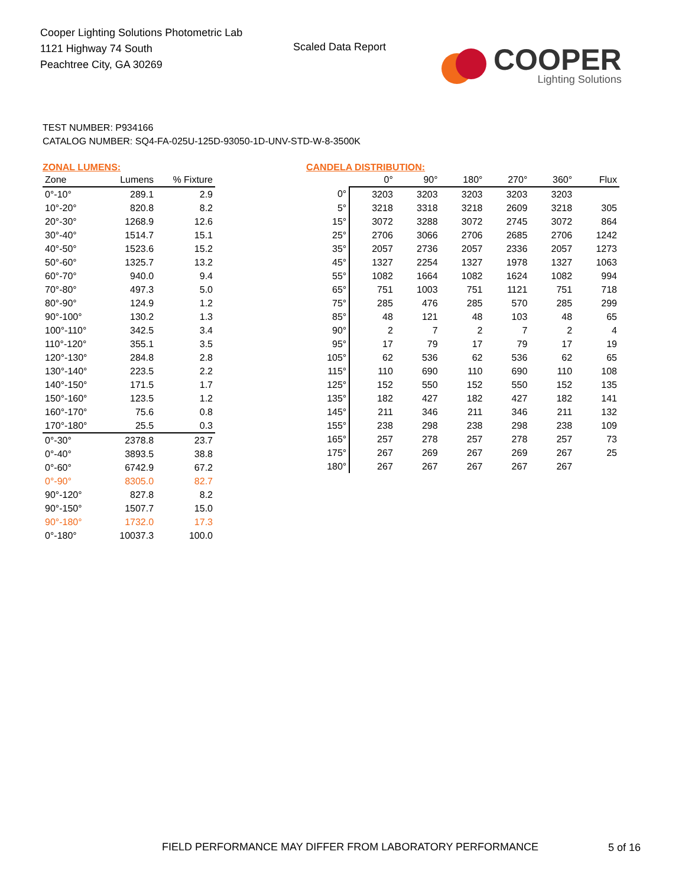Cooper Lighting Solutions Photometric Lab
1121 Highway 74 South
Peachtree City, GA 30269
Scaled Data Report
COOPER
Lighting Solutions
TEST NUMBER: P934166
CATALOG NUMBER: SQ4-FA-025U-125D-93050-1D-UNV-STD-W-8-3500K
ZONAL LUMENS:
| Zone | Lumens | % Fixture |
| --- | --- | --- |
| 0°-10° | 289.1 | 2.9 |
| 10°-20° | 820.8 | 8.2 |
| 20°-30° | 1268.9 | 12.6 |
| 30°-40° | 1514.7 | 15.1 |
| 40°-50° | 1523.6 | 15.2 |
| 50°-60° | 1325.7 | 13.2 |
| 60°-70° | 940.0 | 9.4 |
| 70°-80° | 497.3 | 5.0 |
| 80°-90° | 124.9 | 1.2 |
| 90°-100° | 130.2 | 1.3 |
| 100°-110° | 342.5 | 3.4 |
| 110°-120° | 355.1 | 3.5 |
| 120°-130° | 284.8 | 2.8 |
| 130°-140° | 223.5 | 2.2 |
| 140°-150° | 171.5 | 1.7 |
| 150°-160° | 123.5 | 1.2 |
| 160°-170° | 75.6 | 0.8 |
| 170°-180° | 25.5 | 0.3 |
| 0°-30° | 2378.8 | 23.7 |
| 0°-40° | 3893.5 | 38.8 |
| 0°-60° | 6742.9 | 67.2 |
| 0°-90° | 8305.0 | 82.7 |
| 90°-120° | 827.8 | 8.2 |
| 90°-150° | 1507.7 | 15.0 |
| 90°-180° | 1732.0 | 17.3 |
| 0°-180° | 10037.3 | 100.0 |
CANDELA DISTRIBUTION:
| | 0° | 90° | 180° | 270° | 360° | Flux |
| --- | --- | --- | --- | --- | --- | --- |
| 0° | 3203 | 3203 | 3203 | 3203 | 3203 | |
| 5° | 3218 | 3318 | 3218 | 2609 | 3218 | 305 |
| 15° | 3072 | 3288 | 3072 | 2745 | 3072 | 864 |
| 25° | 2706 | 3066 | 2706 | 2685 | 2706 | 1242 |
| 35° | 2057 | 2736 | 2057 | 2336 | 2057 | 1273 |
| 45° | 1327 | 2254 | 1327 | 1978 | 1327 | 1063 |
| 55° | 1082 | 1664 | 1082 | 1624 | 1082 | 994 |
| 65° | 751 | 1003 | 751 | 1121 | 751 | 718 |
| 75° | 285 | 476 | 285 | 570 | 285 | 299 |
| 85° | 48 | 121 | 48 | 103 | 48 | 65 |
| 90° | 2 | 7 | 2 | 7 | 2 | 4 |
| 95° | 17 | 79 | 17 | 79 | 17 | 19 |
| 105° | 62 | 536 | 62 | 536 | 62 | 65 |
| 115° | 110 | 690 | 110 | 690 | 110 | 108 |
| 125° | 152 | 550 | 152 | 550 | 152 | 135 |
| 135° | 182 | 427 | 182 | 427 | 182 | 141 |
| 145° | 211 | 346 | 211 | 346 | 211 | 132 |
| 155° | 238 | 298 | 238 | 298 | 238 | 109 |
| 165° | 257 | 278 | 257 | 278 | 257 | 73 |
| 175° | 267 | 269 | 267 | 269 | 267 | 25 |
| 180° | 267 | 267 | 267 | 267 | 267 | |
FIELD PERFORMANCE MAY DIFFER FROM LABORATORY PERFORMANCE
5 of 16